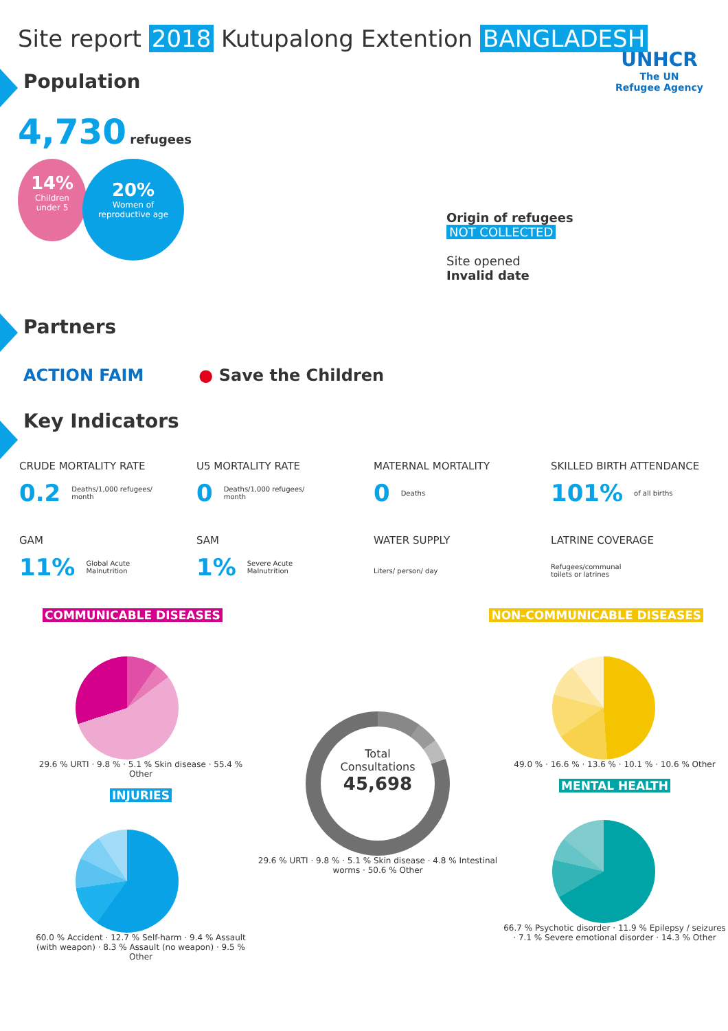Site report 2018 Kutupalong Extention BANGLADESH
UNHCR
The UN
Refugee Agency
Population
4,730 refugees
14%
Children
under 5
20%
Women of
reproductive age
Origin of refugees
NOT COLLECTED
Site opened
Invalid date
Partners
ACTION FAIM ● Save the Children
Key Indicators
CRUDE MORTALITY RATE
0.2 Deaths/1,000 refugees/
month
U5 MORTALITY RATE
0 Deaths/1,000 refugees/
month
MATERNAL MORTALITY
0 Deaths
SKILLED BIRTH ATTENDANCE
101% of all births
GAM
11% Global Acute
Malnutrition
SAM
1% Severe Acute
Malnutrition
WATER SUPPLY
Liters/ person/ day
LATRINE COVERAGE
Refugees/communal
toilets or latrines
COMMUNICABLE DISEASES NON-COMMUNICABLE DISEASES
29.6 % URTI · 9.8 % · 5.1 % Skin disease · 55.4 % Other
INJURIES
60.0 % Accident · 12.7 % Self-harm · 9.4 % Assault (with weapon) · 8.3 % Assault (no weapon) · 9.5 % Other
Total
Consultations
45,698
29.6 % URTI · 9.8 % · 5.1 % Skin disease · 4.8 % Intestinal worms · 50.6 % Other
49.0 % · 16.6 % · 13.6 % · 10.1 % · 10.6 % Other
MENTAL HEALTH
66.7 % Psychotic disorder · 11.9 % Epilepsy / seizures · 7.1 % Severe emotional disorder · 14.3 % Other